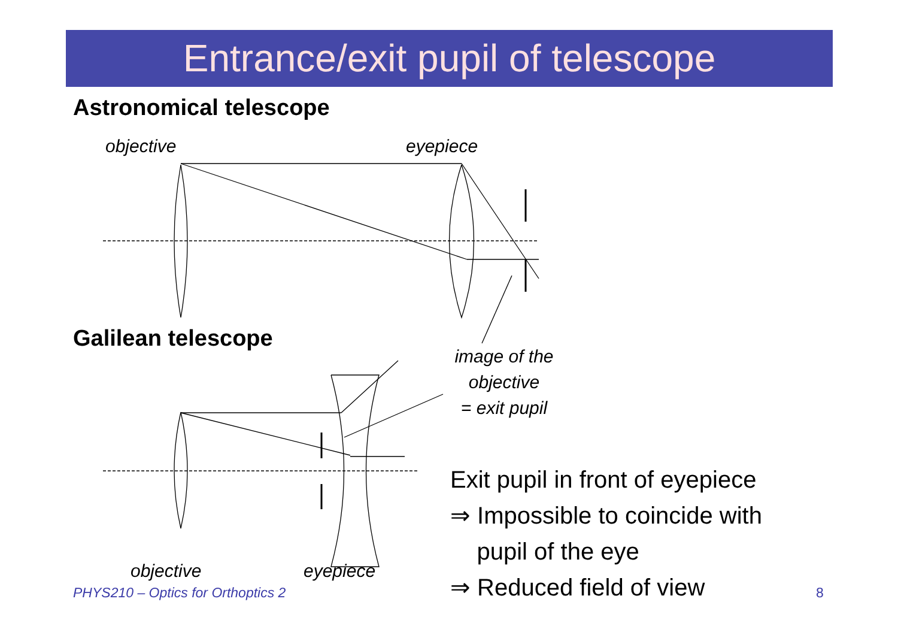Entrance/exit pupil of telescope
Astronomical telescope
objective eyepiece
Galilean telescope
image of the
objective
= exit pupil
objective eyepiece
Exit pupil in front of eyepiece
⇒ Impossible to coincide with
pupil of the eye
⇒ Reduced field of view
PHYS210 – Optics for Orthoptics 2
8